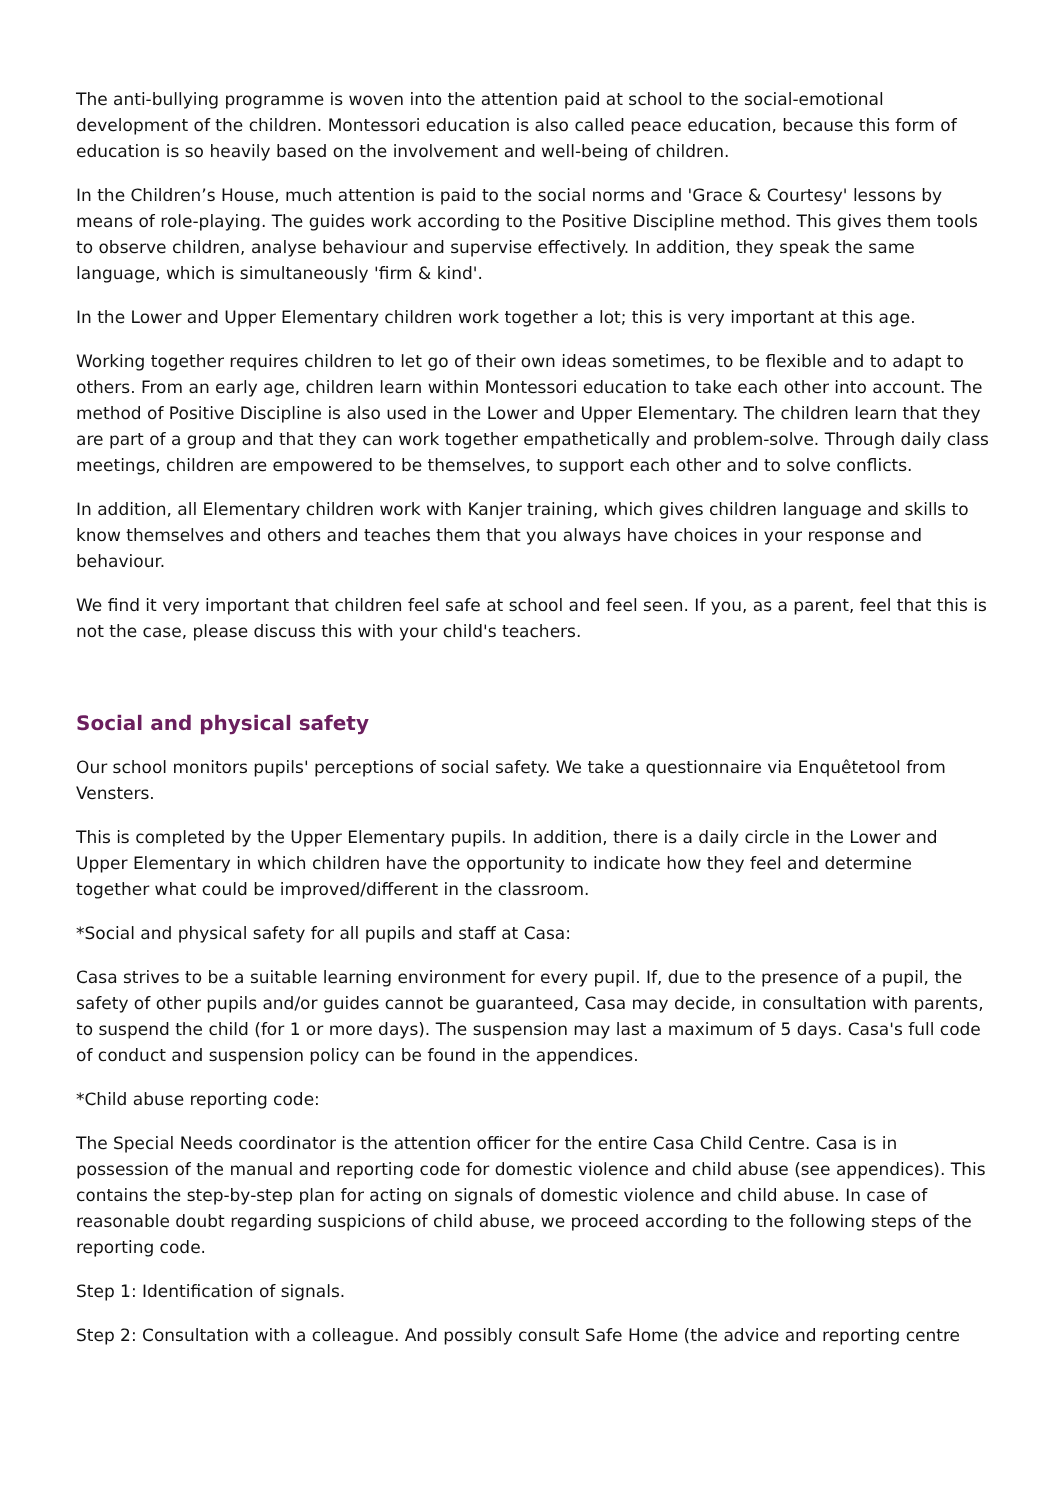The anti-bullying programme is woven into the attention paid at school to the social-emotional development of the children. Montessori education is also called peace education, because this form of education is so heavily based on the involvement and well-being of children.
In the Children’s House, much attention is paid to the social norms and 'Grace & Courtesy' lessons by means of role-playing. The guides work according to the Positive Discipline method. This gives them tools to observe children, analyse behaviour and supervise effectively. In addition, they speak the same language, which is simultaneously 'firm & kind'.
In the Lower and Upper Elementary children work together a lot; this is very important at this age.
Working together requires children to let go of their own ideas sometimes, to be flexible and to adapt to others. From an early age, children learn within Montessori education to take each other into account. The method of Positive Discipline is also used in the Lower and Upper Elementary. The children learn that they are part of a group and that they can work together empathetically and problem-solve. Through daily class meetings, children are empowered to be themselves, to support each other and to solve conflicts.
In addition, all Elementary children work with Kanjer training, which gives children language and skills to know themselves and others and teaches them that you always have choices in your response and behaviour.
We find it very important that children feel safe at school and feel seen. If you, as a parent, feel that this is not the case, please discuss this with your child's teachers.
Social and physical safety
Our school monitors pupils' perceptions of social safety. We take a questionnaire via Enquêtetool from Vensters.
This is completed by the Upper Elementary pupils. In addition, there is a daily circle in the Lower and Upper Elementary in which children have the opportunity to indicate how they feel and determine together what could be improved/different in the classroom.
*Social and physical safety for all pupils and staff at Casa:
Casa strives to be a suitable learning environment for every pupil. If, due to the presence of a pupil, the safety of other pupils and/or guides cannot be guaranteed, Casa may decide, in consultation with parents, to suspend the child (for 1 or more days). The suspension may last a maximum of 5 days. Casa's full code of conduct and suspension policy can be found in the appendices.
*Child abuse reporting code:
The Special Needs coordinator is the attention officer for the entire Casa Child Centre. Casa is in possession of the manual and reporting code for domestic violence and child abuse (see appendices). This contains the step-by-step plan for acting on signals of domestic violence and child abuse. In case of reasonable doubt regarding suspicions of child abuse, we proceed according to the following steps of the reporting code.
Step 1: Identification of signals.
Step 2: Consultation with a colleague. And possibly consult Safe Home (the advice and reporting centre